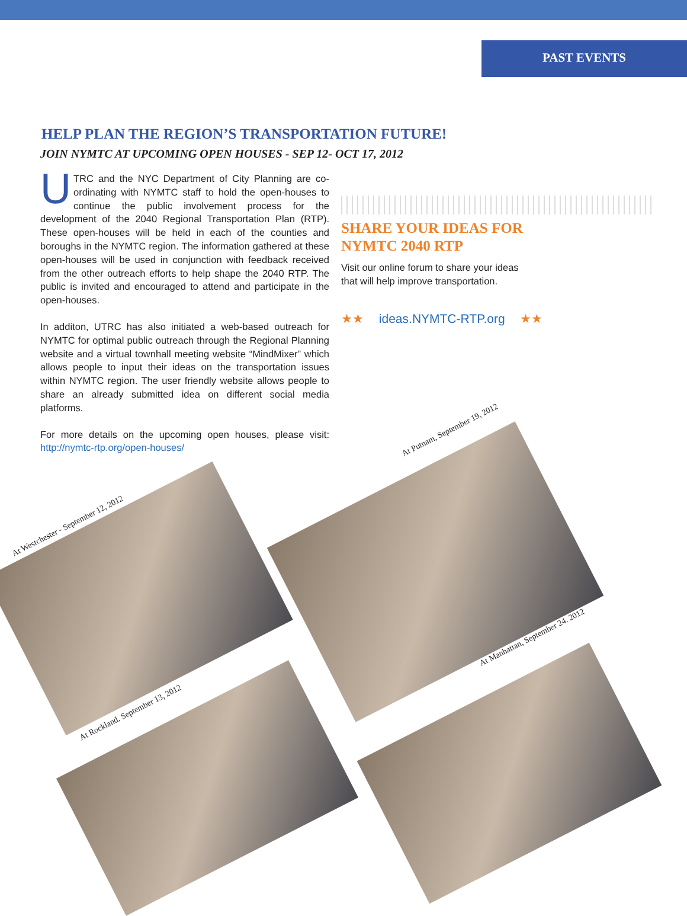PAST EVENTS
HELP PLAN THE REGION’S TRANSPORTATION FUTURE!
JOIN NYMTC AT UPCOMING OPEN HOUSES - SEP 12- OCT 17, 2012
UTRC and the NYC Department of City Planning are co-ordinating with NYMTC staff to hold the open-houses to continue the public involvement process for the development of the 2040 Regional Transportation Plan (RTP). These open-houses will be held in each of the counties and boroughs in the NYMTC region. The information gathered at these open-houses will be used in conjunction with feedback received from the other outreach efforts to help shape the 2040 RTP. The public is invited and encouraged to attend and participate in the open-houses.
In additon, UTRC has also initiated a web-based outreach for NYMTC for optimal public outreach through the Regional Planning website and a virtual townhall meeting website “MindMixer” which allows people to input their ideas on the transportation issues within NYMTC region. The user friendly website allows people to share an already submitted idea on different social media platforms.
For more details on the upcoming open houses, please visit: http://nymtc-rtp.org/open-houses/
SHARE YOUR IDEAS FOR
NYMTC 2040 RTP
Visit our online forum to share your ideas that will help improve transportation.
★★ ideas.NYMTC-RTP.org ★★
At Westchester - September 12, 2012
At Putnam, September 19, 2012
At Rockland, September 13, 2012
At Manhattan, September 24. 2012